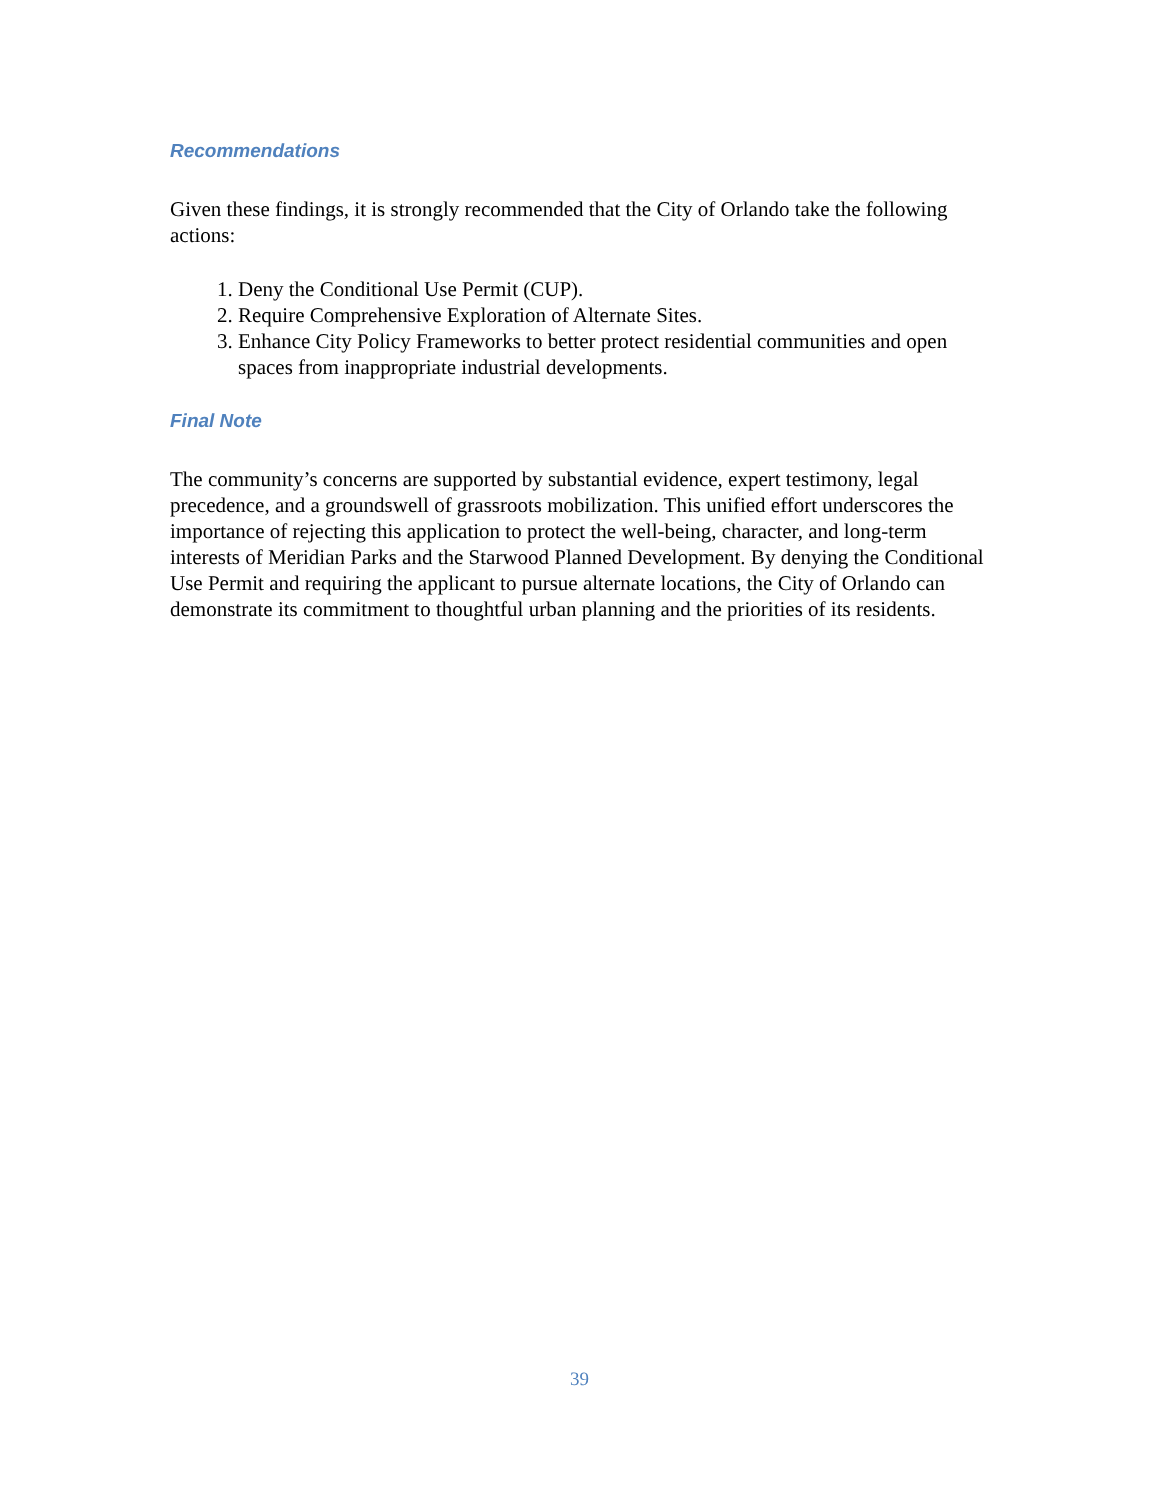Recommendations
Given these findings, it is strongly recommended that the City of Orlando take the following actions:
1. Deny the Conditional Use Permit (CUP).
2. Require Comprehensive Exploration of Alternate Sites.
3. Enhance City Policy Frameworks to better protect residential communities and open spaces from inappropriate industrial developments.
Final Note
The community’s concerns are supported by substantial evidence, expert testimony, legal precedence, and a groundswell of grassroots mobilization. This unified effort underscores the importance of rejecting this application to protect the well-being, character, and long-term interests of Meridian Parks and the Starwood Planned Development. By denying the Conditional Use Permit and requiring the applicant to pursue alternate locations, the City of Orlando can demonstrate its commitment to thoughtful urban planning and the priorities of its residents.
39